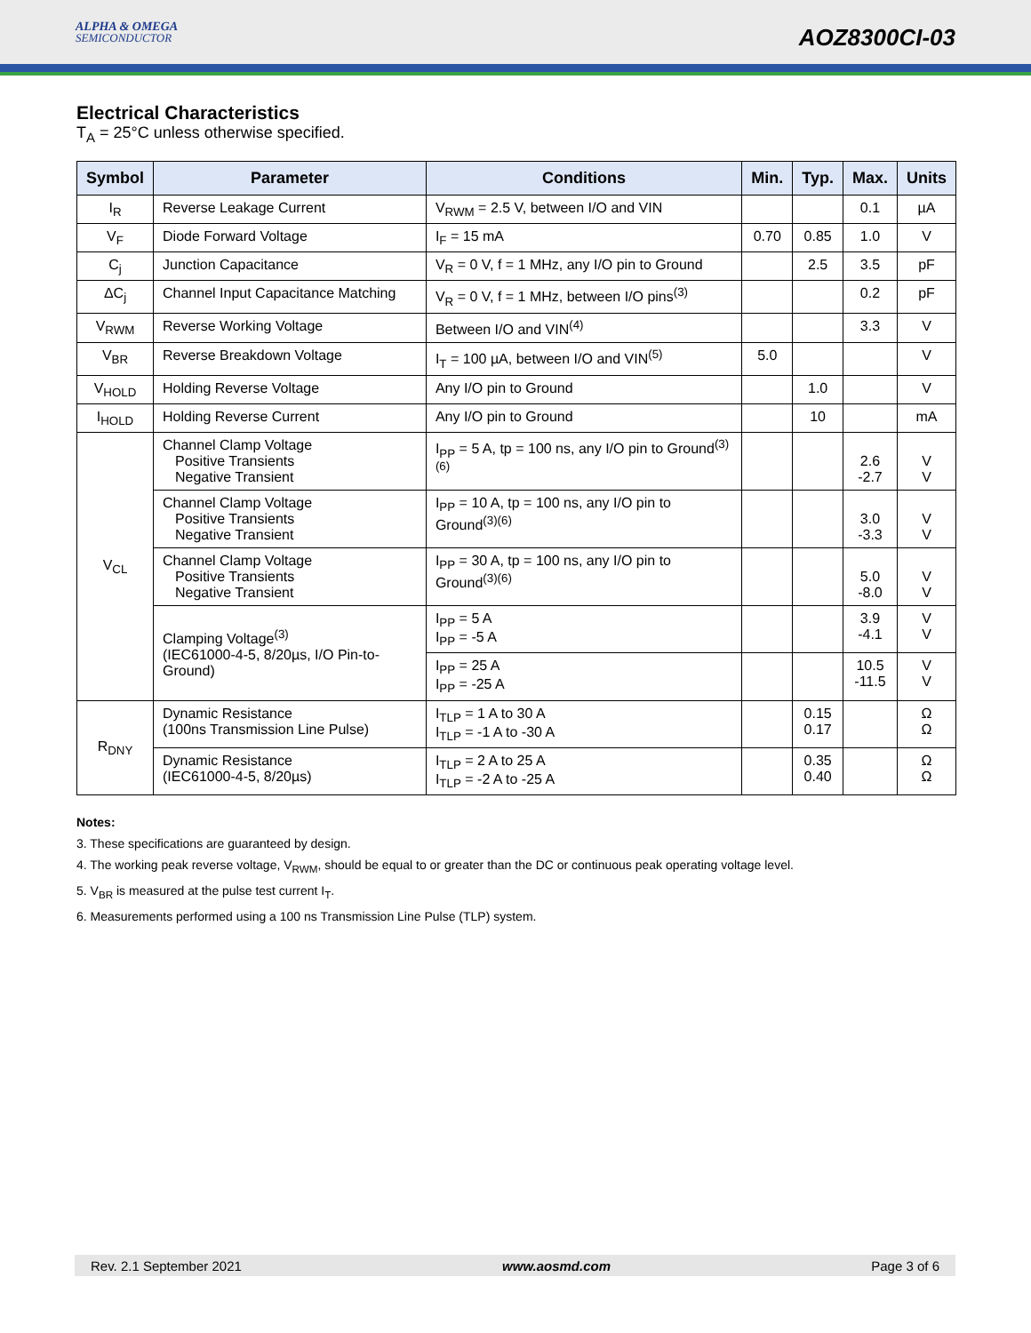ALPHA & OMEGA
SEMICONDUCTOR
AOZ8300CI-03
Electrical Characteristics
T<sub>A</sub> = 25°C unless otherwise specified.
| Symbol | Parameter | Conditions | Min. | Typ. | Max. | Units |
| --- | --- | --- | --- | --- | --- | --- |
| I<sub>R</sub> | Reverse Leakage Current | V<sub>RWM</sub> = 2.5 V, between I/O and VIN | | | 0.1 | µA |
| V<sub>F</sub> | Diode Forward Voltage | I<sub>F</sub> = 15 mA | 0.70 | 0.85 | 1.0 | V |
| C<sub>j</sub> | Junction Capacitance | V<sub>R</sub> = 0 V, f = 1 MHz, any I/O pin to Ground | | 2.5 | 3.5 | pF |
| ΔC<sub>j</sub> | Channel Input Capacitance Matching | V<sub>R</sub> = 0 V, f = 1 MHz, between I/O pins<sup>(3)</sup> | | | 0.2 | pF |
| V<sub>RWM</sub> | Reverse Working Voltage | Between I/O and VIN<sup>(4)</sup> | | | 3.3 | V |
| V<sub>BR</sub> | Reverse Breakdown Voltage | I<sub>T</sub> = 100 µA, between I/O and VIN<sup>(5)</sup> | 5.0 | | | V |
| V<sub>HOLD</sub> | Holding Reverse Voltage | Any I/O pin to Ground | | 1.0 | | V |
| I<sub>HOLD</sub> | Holding Reverse Current | Any I/O pin to Ground | | 10 | | mA |
| V<sub>CL</sub> | Channel Clamp Voltage Positive Transients Negative Transient | I<sub>PP</sub> = 5 A, tp = 100 ns, any I/O pin to Ground<sup>(3)(6)</sup> | | | 2.6 -2.7 | V V |
| | Channel Clamp Voltage Positive Transients Negative Transient | I<sub>PP</sub> = 10 A, tp = 100 ns, any I/O pin to Ground<sup>(3)(6)</sup> | | | 3.0 -3.3 | V V |
| | Channel Clamp Voltage Positive Transients Negative Transient | I<sub>PP</sub> = 30 A, tp = 100 ns, any I/O pin to Ground<sup>(3)(6)</sup> | | | 5.0 -8.0 | V V |
| | Clamping Voltage<sup>(3)</sup> (IEC61000-4-5, 8/20µs, I/O Pin-to-Ground) | I<sub>PP</sub> = 5 A I<sub>PP</sub> = -5 A | | | 3.9 -4.1 | V V |
| | | I<sub>PP</sub> = 25 A I<sub>PP</sub> = -25 A | | | 10.5 -11.5 | V V |
| R<sub>DNY</sub> | Dynamic Resistance (100ns Transmission Line Pulse) | I<sub>TLP</sub> = 1 A to 30 A I<sub>TLP</sub> = -1 A to -30 A | | 0.15 0.17 | | Ω Ω |
| | Dynamic Resistance (IEC61000-4-5, 8/20µs) | I<sub>TLP</sub> = 2 A to 25 A I<sub>TLP</sub> = -2 A to -25 A | | 0.35 0.40 | | Ω Ω |
Notes:
3. These specifications are guaranteed by design.
4. The working peak reverse voltage, V<sub>RWM</sub>, should be equal to or greater than the DC or continuous peak operating voltage level.
5. V<sub>BR</sub> is measured at the pulse test current I<sub>T</sub>.
6. Measurements performed using a 100 ns Transmission Line Pulse (TLP) system.
Rev. 2.1 September 2021 www.aosmd.com Page 3 of 6